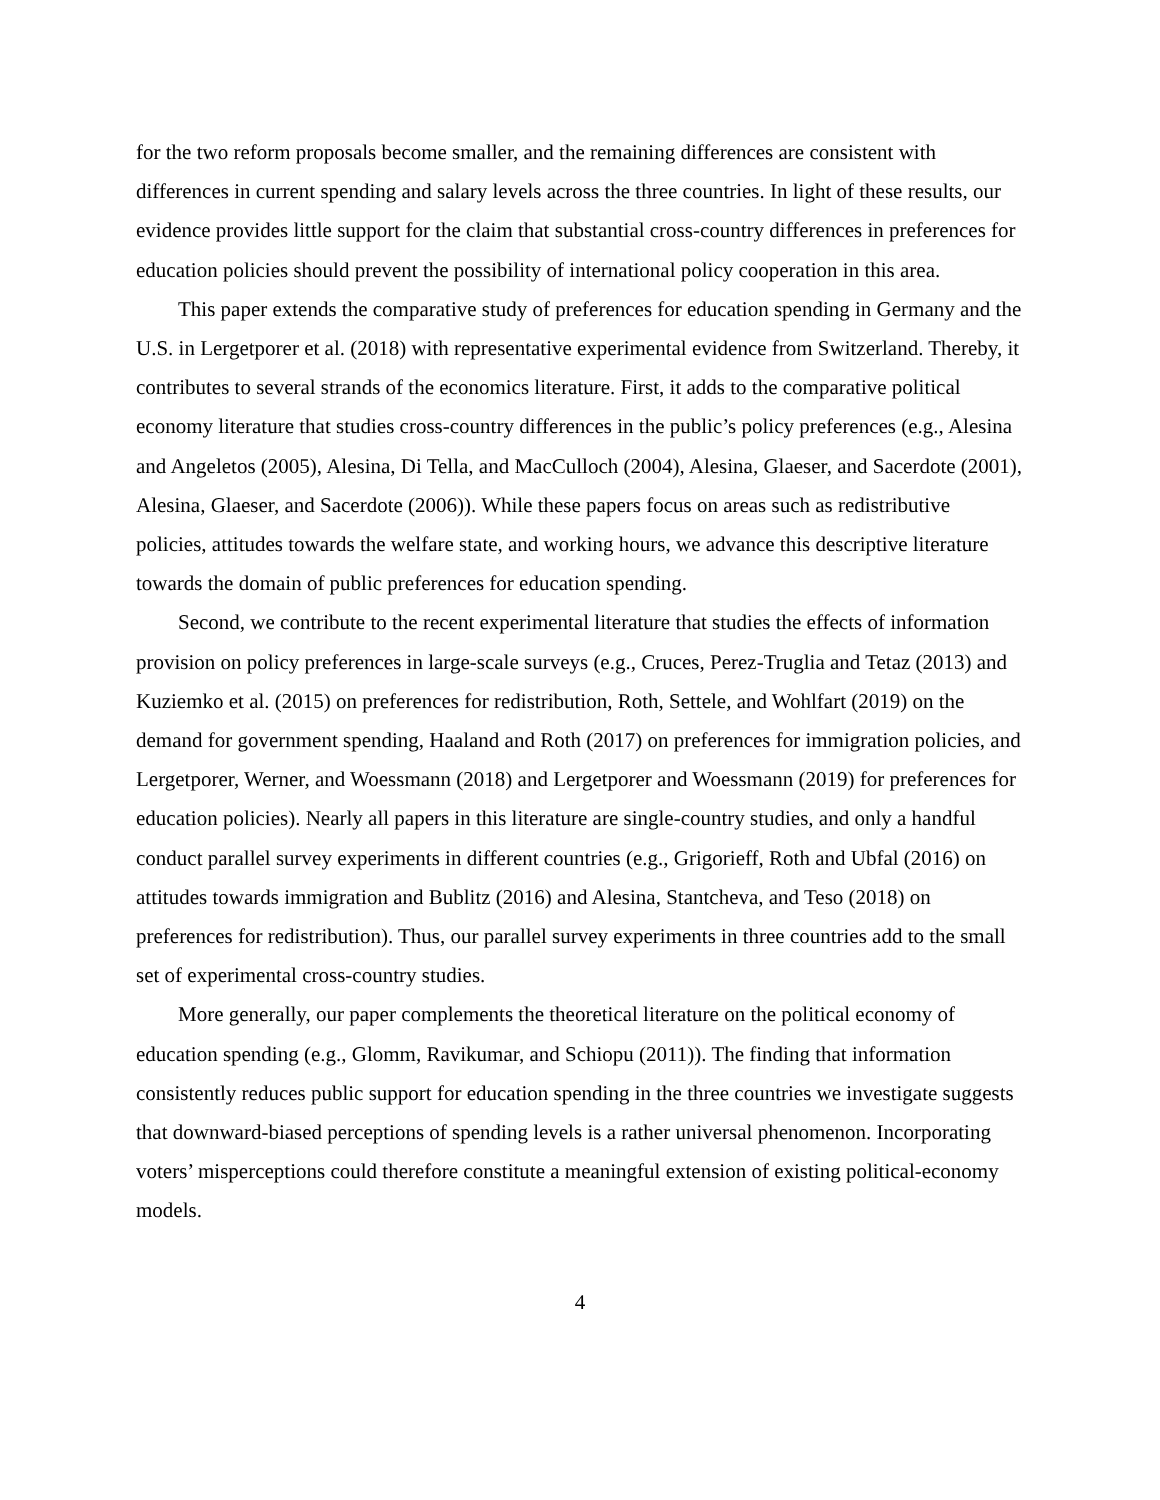for the two reform proposals become smaller, and the remaining differences are consistent with differences in current spending and salary levels across the three countries. In light of these results, our evidence provides little support for the claim that substantial cross-country differences in preferences for education policies should prevent the possibility of international policy cooperation in this area.
This paper extends the comparative study of preferences for education spending in Germany and the U.S. in Lergetporer et al. (2018) with representative experimental evidence from Switzerland. Thereby, it contributes to several strands of the economics literature. First, it adds to the comparative political economy literature that studies cross-country differences in the public’s policy preferences (e.g., Alesina and Angeletos (2005), Alesina, Di Tella, and MacCulloch (2004), Alesina, Glaeser, and Sacerdote (2001), Alesina, Glaeser, and Sacerdote (2006)). While these papers focus on areas such as redistributive policies, attitudes towards the welfare state, and working hours, we advance this descriptive literature towards the domain of public preferences for education spending.
Second, we contribute to the recent experimental literature that studies the effects of information provision on policy preferences in large-scale surveys (e.g., Cruces, Perez-Truglia and Tetaz (2013) and Kuziemko et al. (2015) on preferences for redistribution, Roth, Settele, and Wohlfart (2019) on the demand for government spending, Haaland and Roth (2017) on preferences for immigration policies, and Lergetporer, Werner, and Woessmann (2018) and Lergetporer and Woessmann (2019) for preferences for education policies). Nearly all papers in this literature are single-country studies, and only a handful conduct parallel survey experiments in different countries (e.g., Grigorieff, Roth and Ubfal (2016) on attitudes towards immigration and Bublitz (2016) and Alesina, Stantcheva, and Teso (2018) on preferences for redistribution). Thus, our parallel survey experiments in three countries add to the small set of experimental cross-country studies.
More generally, our paper complements the theoretical literature on the political economy of education spending (e.g., Glomm, Ravikumar, and Schiopu (2011)). The finding that information consistently reduces public support for education spending in the three countries we investigate suggests that downward-biased perceptions of spending levels is a rather universal phenomenon. Incorporating voters’ misperceptions could therefore constitute a meaningful extension of existing political-economy models.
4